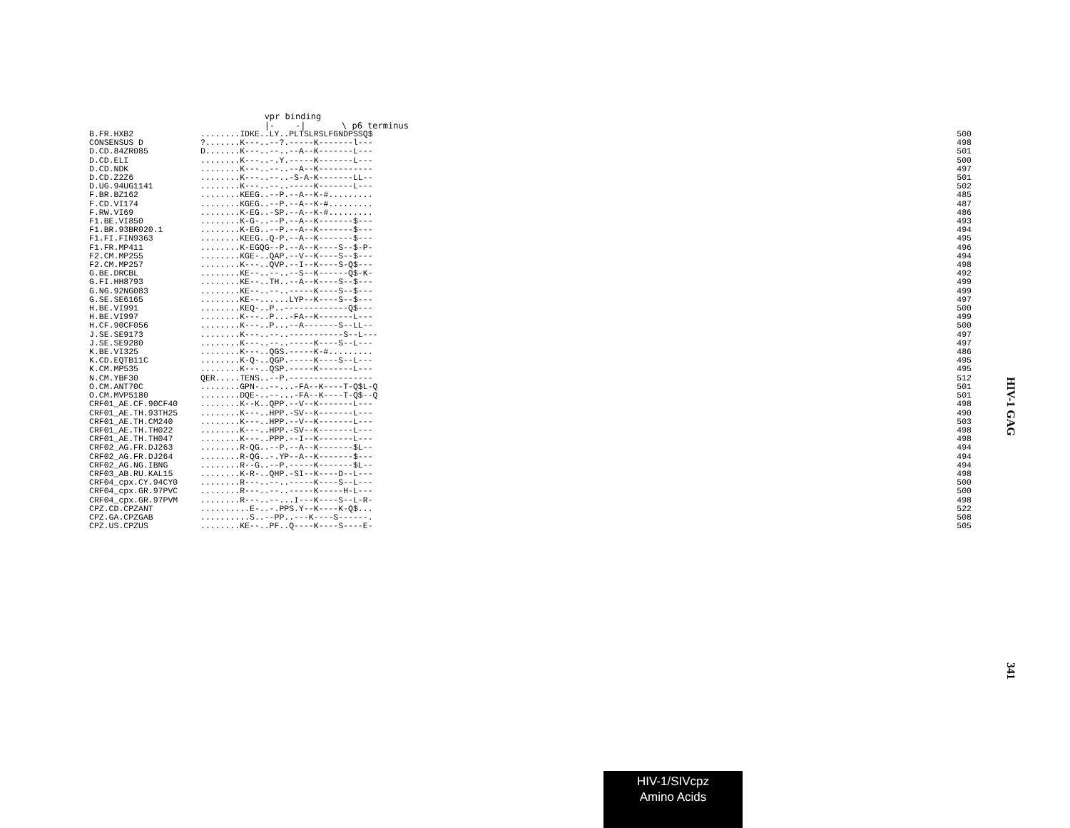vpr binding
                                  |-    -|       \ p6 terminus
| B.FR.HXB2 | ........IDKE..LY..PLTSLRSLFGNDPSSQ$ | 500 |
| CONSENSUS D | ?.......K---..--?.-----K-------l--- | 498 |
| D.CD.84ZR085 | D.......K---..--..--A--K-------L--- | 501 |
| D.CD.ELI | ........K---..-.Y.-----K-------L--- | 500 |
| D.CD.NDK | ........K---..--..--A--K----------- | 497 |
| D.CD.Z2Z6 | ........K---..--..-S-A-K-------LL-- | 501 |
| D.UG.94UG1141 | ........K---..--..-----K-------L--- | 502 |
| F.BR.BZ162 | ........KEEG..--P.--A--K-#......... | 485 |
| F.CD.VI174 | ........KGEG..--P.--A--K-#......... | 487 |
| F.RW.VI69 | ........K-EG..-SP.--A--K-#......... | 486 |
| F1.BE.VI850 | ........K-G-..--P.--A--K-------$--- | 493 |
| F1.BR.93BR020.1 | ........K-EG..--P.--A--K-------$--- | 494 |
| F1.FI.FIN9363 | ........KEEG..Q-P.--A--K-------$--- | 495 |
| F1.FR.MP411 | ........K-EGQG--P.--A--K----S--$-P- | 496 |
| F2.CM.MP255 | ........KGE-..QAP.--V--K----S--$--- | 494 |
| F2.CM.MP257 | ........K---..QVP.--I--K----S-Q$--- | 498 |
| G.BE.DRCBL | ........KE--..--..--S--K------Q$-K- | 492 |
| G.FI.HH8793 | ........KE--..TH..--A--K----S--$--- | 499 |
| G.NG.92NG083 | ........KE--..--..-----K----S--$--- | 499 |
| G.SE.SE6165 | ........KE--......LYP--K----S--$--- | 497 |
| H.BE.VI991 | ........KEQ-..P..-------------Q$--- | 500 |
| H.BE.VI997 | ........K---..P...-FA--K-------L--- | 499 |
| H.CF.90CF056 | ........K---..P...--A-------S--LL-- | 500 |
| J.SE.SE9173 | ........K---..--..-----------S--L--- | 497 |
| J.SE.SE9280 | ........K---..--..-----K----S--L--- | 497 |
| K.BE.VI325 | ........K---..QGS.-----K-#......... | 486 |
| K.CD.EQTB11C | ........K-Q-..QGP.-----K----S--L--- | 495 |
| K.CM.MP535 | ........K---..QSP.-----K-------L--- | 495 |
| N.CM.YBF30 | QER.....TENS..--P.----------------- | 512 |
| O.CM.ANT70C | ........GPN-..--...-FA--K----T-Q$L-Q | 501 |
| O.CM.MVP5180 | ........DQE-..--...-FA--K----T-Q$--Q | 501 |
| CRF01_AE.CF.90CF40 | ........K--K..QPP.--V--K-------L--- | 498 |
| CRF01_AE.TH.93TH25 | ........K---..HPP.-SV--K-------L--- | 490 |
| CRF01_AE.TH.CM240 | ........K---..HPP.--V--K-------L--- | 503 |
| CRF01_AE.TH.TH022 | ........K---..HPP.-SV--K-------L--- | 498 |
| CRF01_AE.TH.TH047 | ........K---..PPP.--I--K-------L--- | 498 |
| CRF02_AG.FR.DJ263 | ........R-QG..--P.--A--K-------$L-- | 494 |
| CRF02_AG.FR.DJ264 | ........R-QG..-.YP--A--K-------$--- | 494 |
| CRF02_AG.NG.IBNG | ........R--G..--P.-----K-------$L-- | 494 |
| CRF03_AB.RU.KAL15 | ........K-R-..QHP.-SI--K----D--L--- | 498 |
| CRF04_cpx.CY.94CY0 | ........R---..--..-----K----S--L--- | 500 |
| CRF04_cpx.GR.97PVC | ........R---..--..-----K-----H-L--- | 500 |
| CRF04_cpx.GR.97PVM | ........R---..--...I---K----S--L-R- | 498 |
| CPZ.CD.CPZANT | ..........E-..-.PPS.Y--K----K-Q$... | 522 |
| CPZ.GA.CPZGAB | ..........S..--PP..---K----S------. | 508 |
| CPZ.US.CPZUS | ........KE--..PF..Q----K----S----E- | 505 |
HIV-1 GAG
341
HIV-1/SIVcpz
Amino Acids